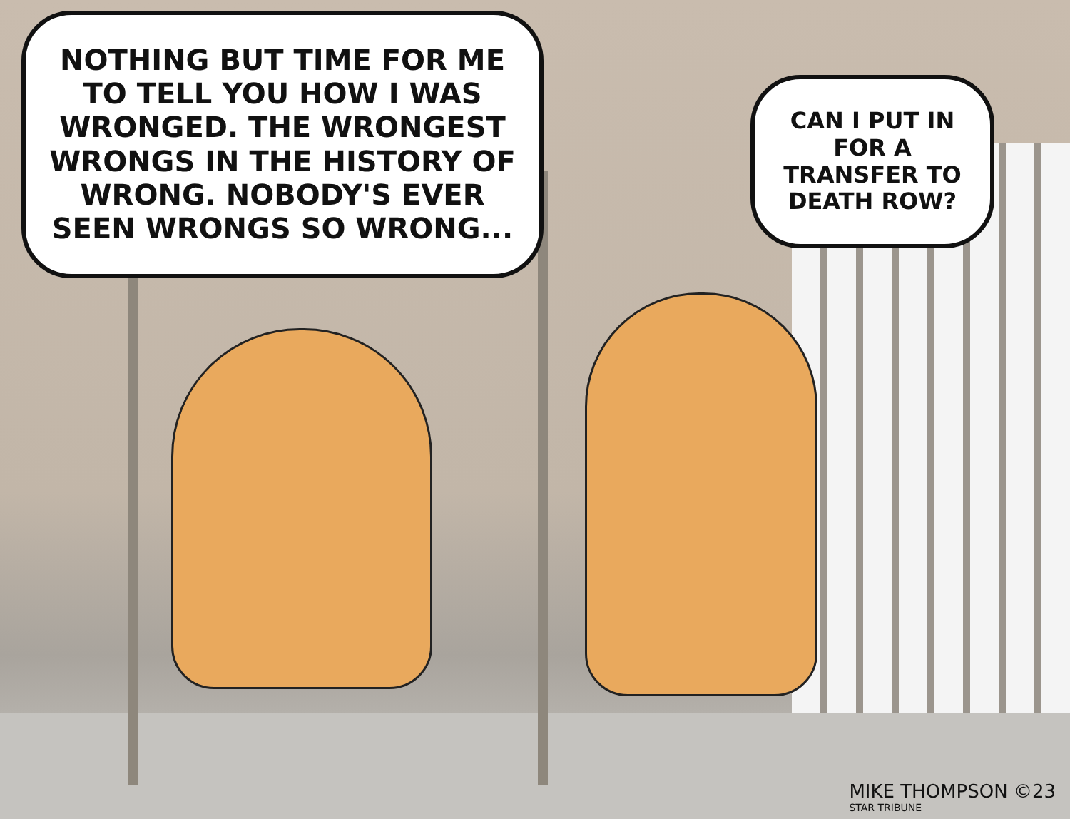NOTHING BUT TIME FOR ME TO TELL YOU HOW I WAS WRONGED. THE WRONGEST WRONGS IN THE HISTORY OF WRONG. NOBODY'S EVER SEEN WRONGS SO WRONG...
CAN I PUT IN FOR A TRANSFER TO DEATH ROW?
MIKE THOMPSON ©23
STAR TRIBUNE